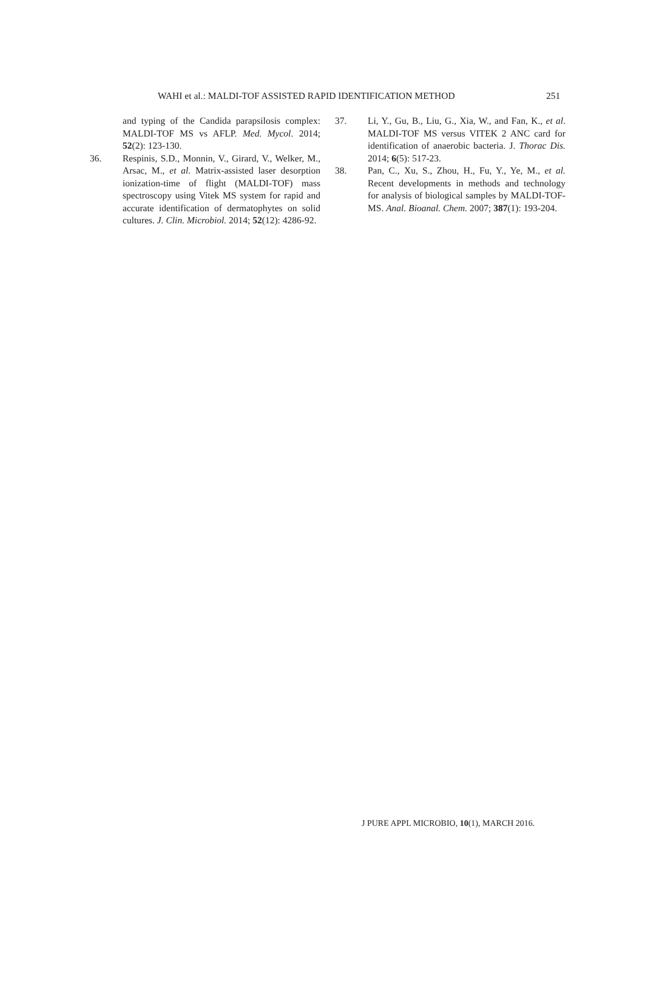WAHI et al.: MALDI-TOF ASSISTED RAPID IDENTIFICATION METHOD 251
and typing of the Candida parapsilosis complex: MALDI-TOF MS vs AFLP. Med. Mycol. 2014; 52(2): 123-130.
36. Respinis, S.D., Monnin, V., Girard, V., Welker, M., Arsac, M., et al. Matrix-assisted laser desorption ionization-time of flight (MALDI-TOF) mass spectroscopy using Vitek MS system for rapid and accurate identification of dermatophytes on solid cultures. J. Clin. Microbiol. 2014; 52(12): 4286-92.
37. Li, Y., Gu, B., Liu, G., Xia, W., and Fan, K., et al. MALDI-TOF MS versus VITEK 2 ANC card for identification of anaerobic bacteria. J. Thorac Dis. 2014; 6(5): 517-23.
38. Pan, C., Xu, S., Zhou, H., Fu, Y., Ye, M., et al. Recent developments in methods and technology for analysis of biological samples by MALDI-TOF-MS. Anal. Bioanal. Chem. 2007; 387(1): 193-204.
J PURE APPL MICROBIO, 10(1), MARCH 2016.